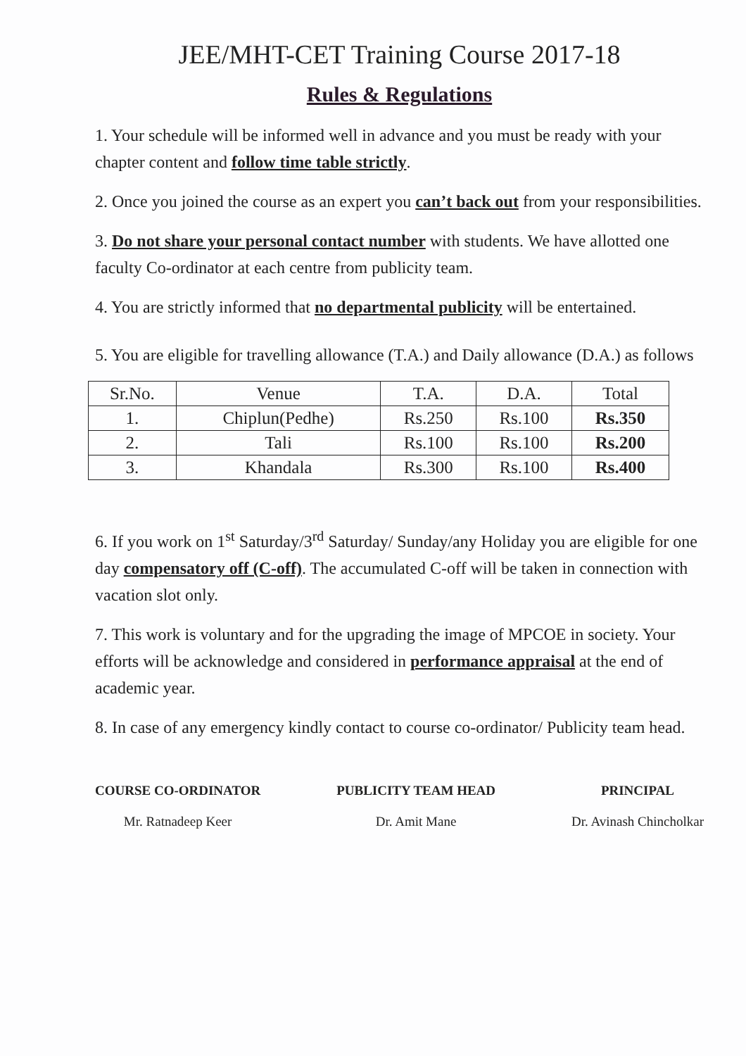JEE/MHT-CET Training Course 2017-18
Rules & Regulations
1. Your schedule will be informed well in advance and you must be ready with your chapter content and follow time table strictly.
2. Once you joined the course as an expert you can’t back out from your responsibilities.
3. Do not share your personal contact number with students. We have allotted one faculty Co-ordinator at each centre from publicity team.
4. You are strictly informed that no departmental publicity will be entertained.
5. You are eligible for travelling allowance (T.A.) and Daily allowance (D.A.) as follows
| Sr.No. | Venue | T.A. | D.A. | Total |
| --- | --- | --- | --- | --- |
| 1. | Chiplun(Pedhe) | Rs.250 | Rs.100 | Rs.350 |
| 2. | Tali | Rs.100 | Rs.100 | Rs.200 |
| 3. | Khandala | Rs.300 | Rs.100 | Rs.400 |
6. If you work on 1<sup>st</sup> Saturday/3<sup>rd</sup> Saturday/ Sunday/any Holiday you are eligible for one day compensatory off (C-off). The accumulated C-off will be taken in connection with vacation slot only.
7. This work is voluntary and for the upgrading the image of MPCOE in society. Your efforts will be acknowledge and considered in performance appraisal at the end of academic year.
8. In case of any emergency kindly contact to course co-ordinator/ Publicity team head.
COURSE CO-ORDINATOR
Mr. Ratnadeep Keer
PUBLICITY TEAM HEAD
Dr. Amit Mane
PRINCIPAL
Dr. Avinash Chincholkar